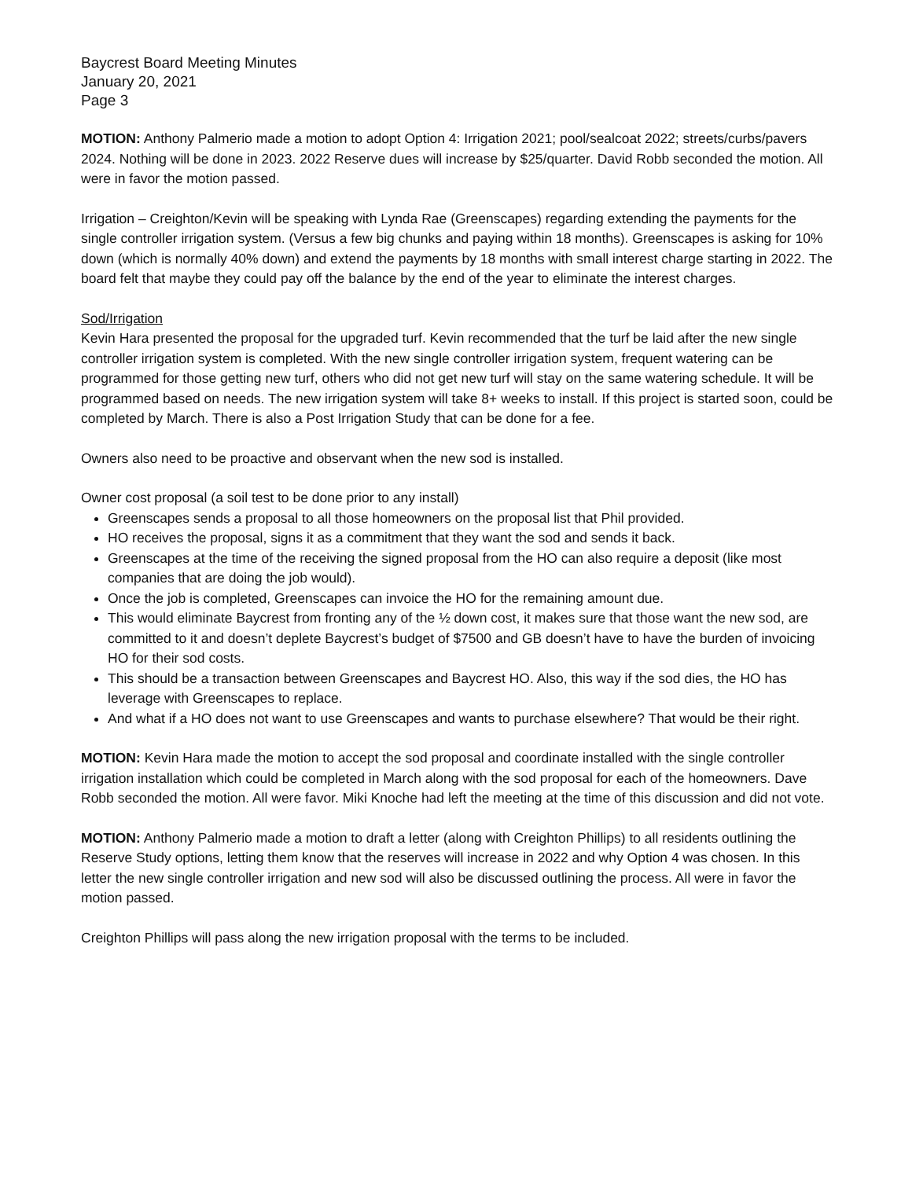Baycrest Board Meeting Minutes
January 20, 2021
Page 3
MOTION: Anthony Palmerio made a motion to adopt Option 4: Irrigation 2021; pool/sealcoat 2022; streets/curbs/pavers 2024. Nothing will be done in 2023. 2022 Reserve dues will increase by $25/quarter. David Robb seconded the motion. All were in favor the motion passed.
Irrigation – Creighton/Kevin will be speaking with Lynda Rae (Greenscapes) regarding extending the payments for the single controller irrigation system. (Versus a few big chunks and paying within 18 months). Greenscapes is asking for 10% down (which is normally 40% down) and extend the payments by 18 months with small interest charge starting in 2022. The board felt that maybe they could pay off the balance by the end of the year to eliminate the interest charges.
Sod/Irrigation
Kevin Hara presented the proposal for the upgraded turf. Kevin recommended that the turf be laid after the new single controller irrigation system is completed. With the new single controller irrigation system, frequent watering can be programmed for those getting new turf, others who did not get new turf will stay on the same watering schedule. It will be programmed based on needs. The new irrigation system will take 8+ weeks to install. If this project is started soon, could be completed by March. There is also a Post Irrigation Study that can be done for a fee.
Owners also need to be proactive and observant when the new sod is installed.
Owner cost proposal (a soil test to be done prior to any install)
Greenscapes sends a proposal to all those homeowners on the proposal list that Phil provided.
HO receives the proposal, signs it as a commitment that they want the sod and sends it back.
Greenscapes at the time of the receiving the signed proposal from the HO can also require a deposit (like most companies that are doing the job would).
Once the job is completed, Greenscapes can invoice the HO for the remaining amount due.
This would eliminate Baycrest from fronting any of the ½ down cost, it makes sure that those want the new sod, are committed to it and doesn’t deplete Baycrest’s budget of $7500 and GB doesn’t have to have the burden of invoicing HO for their sod costs.
This should be a transaction between Greenscapes and Baycrest HO. Also, this way if the sod dies, the HO has leverage with Greenscapes to replace.
And what if a HO does not want to use Greenscapes and wants to purchase elsewhere? That would be their right.
MOTION: Kevin Hara made the motion to accept the sod proposal and coordinate installed with the single controller irrigation installation which could be completed in March along with the sod proposal for each of the homeowners. Dave Robb seconded the motion. All were favor. Miki Knoche had left the meeting at the time of this discussion and did not vote.
MOTION: Anthony Palmerio made a motion to draft a letter (along with Creighton Phillips) to all residents outlining the Reserve Study options, letting them know that the reserves will increase in 2022 and why Option 4 was chosen. In this letter the new single controller irrigation and new sod will also be discussed outlining the process. All were in favor the motion passed.
Creighton Phillips will pass along the new irrigation proposal with the terms to be included.